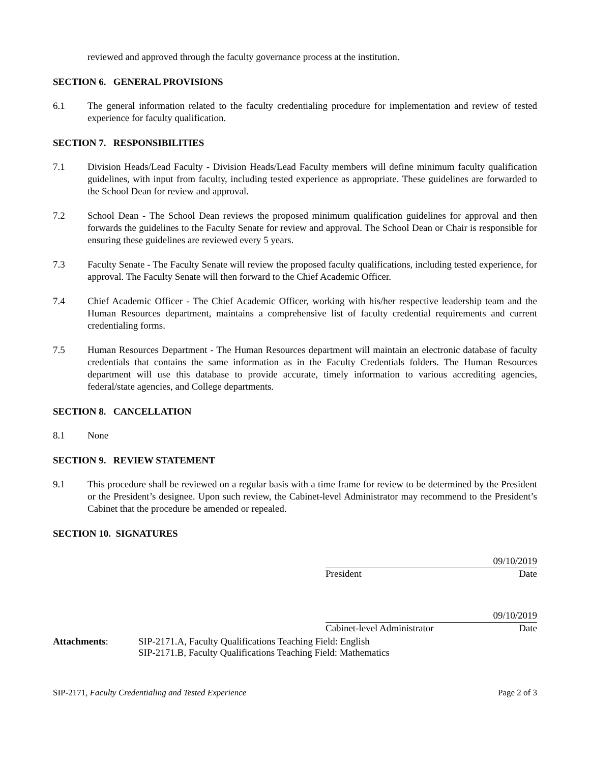reviewed and approved through the faculty governance process at the institution.
SECTION 6. GENERAL PROVISIONS
6.1 The general information related to the faculty credentialing procedure for implementation and review of tested experience for faculty qualification.
SECTION 7. RESPONSIBILITIES
7.1 Division Heads/Lead Faculty - Division Heads/Lead Faculty members will define minimum faculty qualification guidelines, with input from faculty, including tested experience as appropriate. These guidelines are forwarded to the School Dean for review and approval.
7.2 School Dean - The School Dean reviews the proposed minimum qualification guidelines for approval and then forwards the guidelines to the Faculty Senate for review and approval. The School Dean or Chair is responsible for ensuring these guidelines are reviewed every 5 years.
7.3 Faculty Senate - The Faculty Senate will review the proposed faculty qualifications, including tested experience, for approval. The Faculty Senate will then forward to the Chief Academic Officer.
7.4 Chief Academic Officer - The Chief Academic Officer, working with his/her respective leadership team and the Human Resources department, maintains a comprehensive list of faculty credential requirements and current credentialing forms.
7.5 Human Resources Department - The Human Resources department will maintain an electronic database of faculty credentials that contains the same information as in the Faculty Credentials folders. The Human Resources department will use this database to provide accurate, timely information to various accrediting agencies, federal/state agencies, and College departments.
SECTION 8. CANCELLATION
8.1 None
SECTION 9. REVIEW STATEMENT
9.1 This procedure shall be reviewed on a regular basis with a time frame for review to be determined by the President or the President’s designee. Upon such review, the Cabinet-level Administrator may recommend to the President’s Cabinet that the procedure be amended or repealed.
SECTION 10. SIGNATURES
09/10/2019
President Date
09/10/2019
Cabinet-level Administrator Date
Attachments: SIP-2171.A, Faculty Qualifications Teaching Field: English
SIP-2171.B, Faculty Qualifications Teaching Field: Mathematics
SIP-2171, Faculty Credentialing and Tested Experience Page 2 of 3